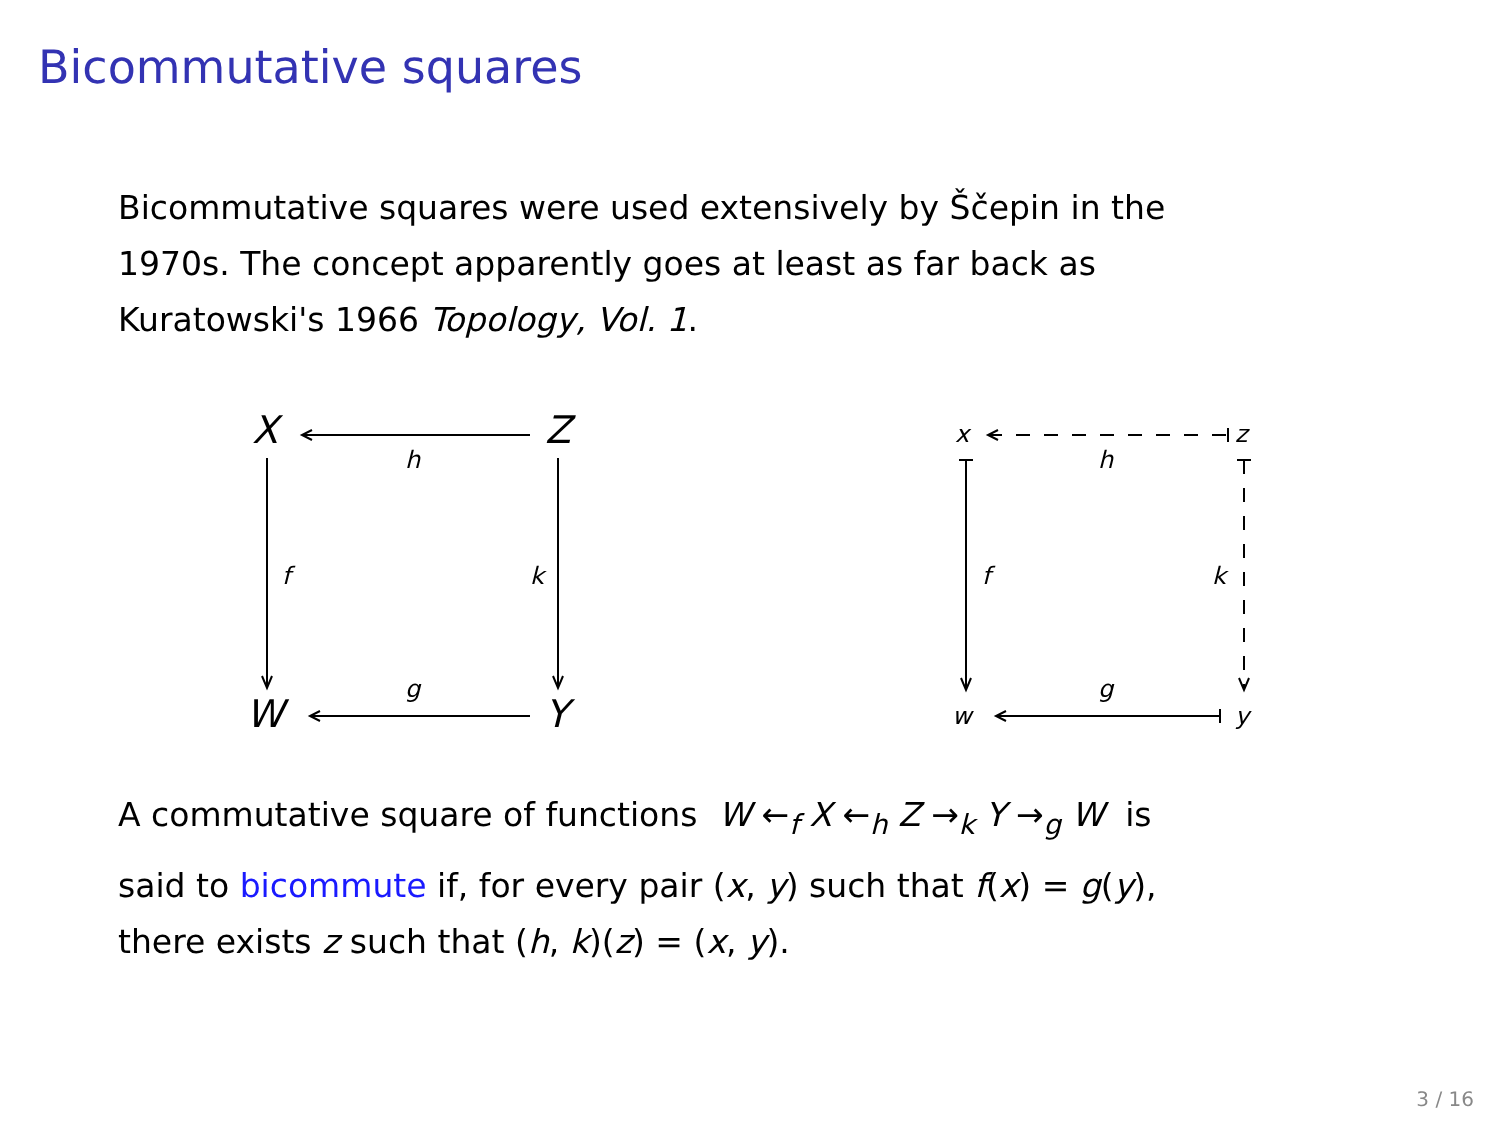Bicommutative squares
Bicommutative squares were used extensively by Ščepin in the
1970s. The concept apparently goes at least as far back as
Kuratowski's 1966 Topology, Vol. 1.
X Z
W Y
h
g
f k
x z
w y
h
g
f k
A commutative square of functions W ←<sub>f</sub> X ←<sub>h</sub> Z →<sub>k</sub> Y →<sub>g</sub> W is
said to bicommute if, for every pair (x, y) such that f(x) = g(y),
there exists z such that (h, k)(z) = (x, y).
3 / 16